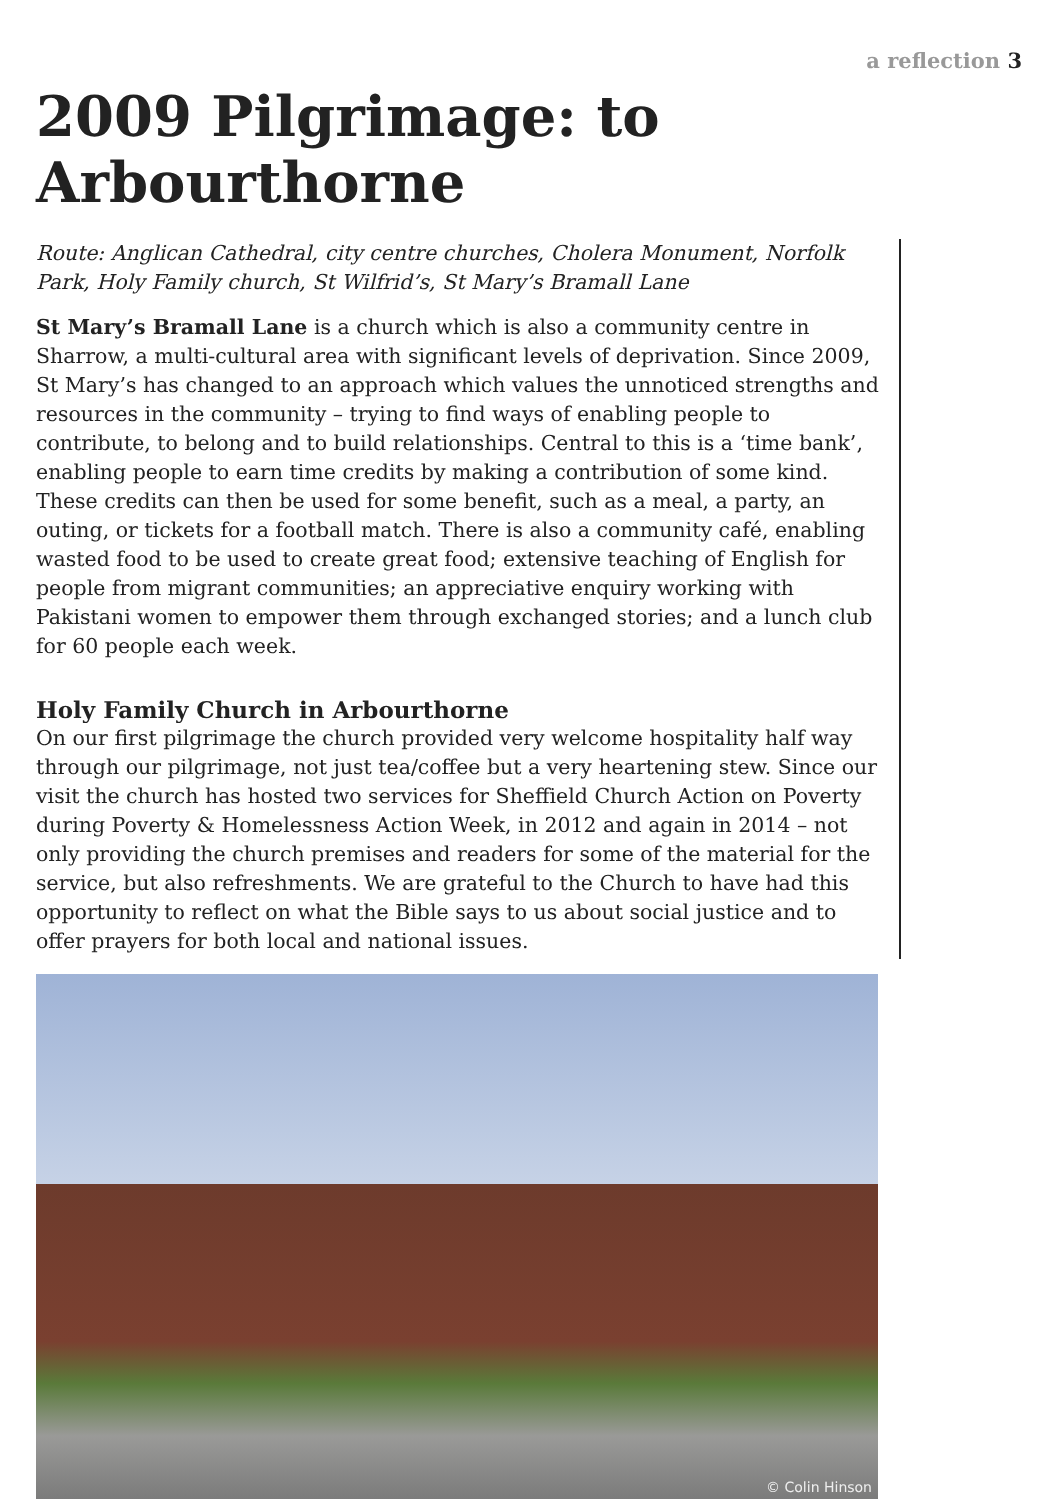a reflection 3
2009 Pilgrimage: to Arbourthorne
Route: Anglican Cathedral, city centre churches, Cholera Monument, Norfolk Park, Holy Family church, St Wilfrid’s, St Mary’s Bramall Lane
St Mary’s Bramall Lane is a church which is also a community centre in Sharrow, a multi-cultural area with significant levels of deprivation. Since 2009, St Mary’s has changed to an approach which values the unnoticed strengths and resources in the community – trying to find ways of enabling people to contribute, to belong and to build relationships. Central to this is a ‘time bank’, enabling people to earn time credits by making a contribution of some kind. These credits can then be used for some benefit, such as a meal, a party, an outing, or tickets for a football match. There is also a community café, enabling wasted food to be used to create great food; extensive teaching of English for people from migrant communities; an appreciative enquiry working with Pakistani women to empower them through exchanged stories; and a lunch club for 60 people each week.
Holy Family Church in Arbourthorne
On our first pilgrimage the church provided very welcome hospitality half way through our pilgrimage, not just tea/coffee but a very heartening stew. Since our visit the church has hosted two services for Sheffield Church Action on Poverty during Poverty & Homelessness Action Week, in 2012 and again in 2014 – not only providing the church premises and readers for some of the material for the service, but also refreshments. We are grateful to the Church to have had this opportunity to reflect on what the Bible says to us about social justice and to offer prayers for both local and national issues.
© Colin Hinson